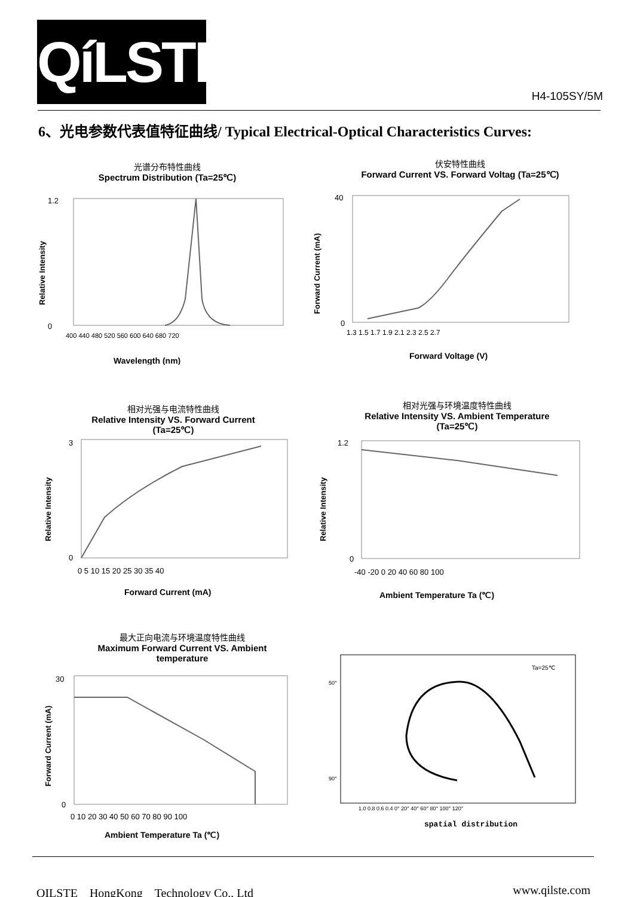QíLSTE
H4-105SY/5M
6、光电参数代表值特征曲线/ Typical Electrical-Optical Characteristics Curves:
光谱分布特性曲线
Spectrum Distribution (Ta=25℃)
1.2
0
Wavelength (nm)
400 440 480 520 560 600 640 680 720
Relative Intensity
伏安特性曲线
Forward Current VS. Forward Voltag (Ta=25℃)
40
0
1.3 1.5 1.7 1.9 2.1 2.3 2.5 2.7
Forward Voltage (V)
Forward Current (mA)
相对光强与电流特性曲线
Relative Intensity VS. Forward Current
(Ta=25℃)
3
0
0 5 10 15 20 25 30 35 40
Forward Current (mA)
Relative Intensity
相对光强与环境温度特性曲线
Relative Intensity VS. Ambient Temperature
(Ta=25℃)
1.2
0
-40 -20 0 20 40 60 80 100
Ambient Temperature Ta (℃)
Relative Intensity
最大正向电流与环境温度特性曲线
Maximum Forward Current VS. Ambient
temperature
30
0
0 10 20 30 40 50 60 70 80 90 100
Ambient Temperature Ta (℃)
Forward Current (mA)
Ta=25℃
50°
90°
1.0 0.8 0.6 0.4 0° 20° 40° 60° 80° 100° 120°
spatial distribution
QILSTE　HongKong　Technology Co., Ltd www.qilste.com